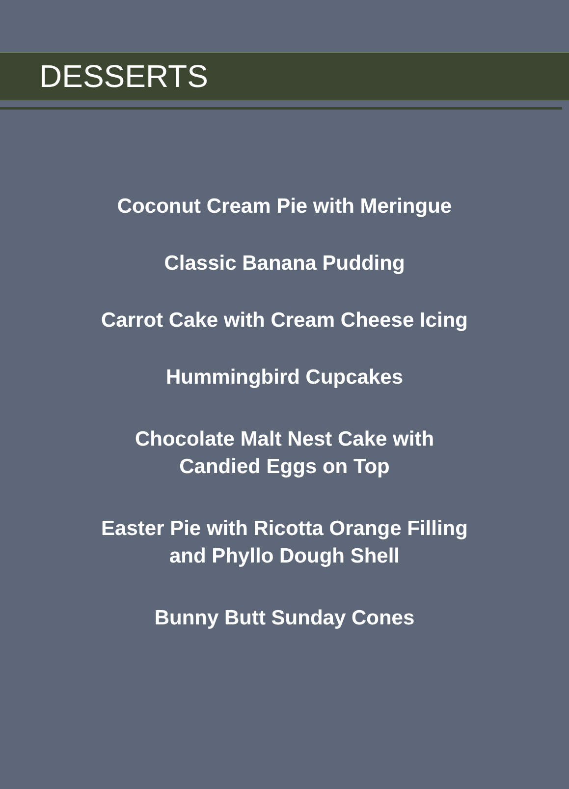DESSERTS
Coconut Cream Pie with Meringue
Classic Banana Pudding
Carrot Cake with Cream Cheese Icing
Hummingbird Cupcakes
Chocolate Malt Nest Cake with
Candied Eggs on Top
Easter Pie with Ricotta Orange Filling
and Phyllo Dough Shell
Bunny Butt Sunday Cones